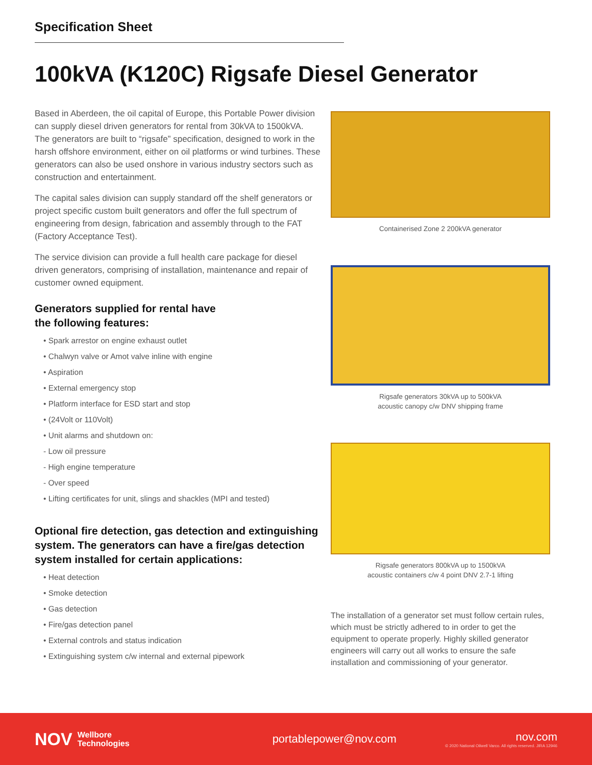Specification Sheet
100kVA (K120C) Rigsafe Diesel Generator
Based in Aberdeen, the oil capital of Europe, this Portable Power division can supply diesel driven generators for rental from 30kVA to 1500kVA. The generators are built to “rigsafe” specification, designed to work in the harsh offshore environment, either on oil platforms or wind turbines. These generators can also be used onshore in various industry sectors such as construction and entertainment.
The capital sales division can supply standard off the shelf generators or project specific custom built generators and offer the full spectrum of engineering from design, fabrication and assembly through to the FAT (Factory Acceptance Test).
The service division can provide a full health care package for diesel driven generators, comprising of installation, maintenance and repair of customer owned equipment.
Generators supplied for rental have
the following features:
• Spark arrestor on engine exhaust outlet
• Chalwyn valve or Amot valve inline with engine
• Aspiration
• External emergency stop
• Platform interface for ESD start and stop
• (24Volt or 110Volt)
• Unit alarms and shutdown on:
- Low oil pressure
- High engine temperature
- Over speed
• Lifting certificates for unit, slings and shackles (MPI and tested)
Optional fire detection, gas detection and extinguishing system. The generators can have a fire/gas detection system installed for certain applications:
• Heat detection
• Smoke detection
• Gas detection
• Fire/gas detection panel
• External controls and status indication
• Extinguishing system c/w internal and external pipework
Containerised Zone 2 200kVA generator
Rigsafe generators 30kVA up to 500kVA
acoustic canopy c/w DNV shipping frame
Rigsafe generators 800kVA up to 1500kVA
acoustic containers c/w 4 point DNV 2.7-1 lifting
The installation of a generator set must follow certain rules, which must be strictly adhered to in order to get the equipment to operate properly. Highly skilled generator engineers will carry out all works to ensure the safe installation and commissioning of your generator.
NOV
Wellbore
Technologies
portablepower@nov.com
nov.com
© 2020 National Oilwell Varco. All rights reserved. JIRA 12946